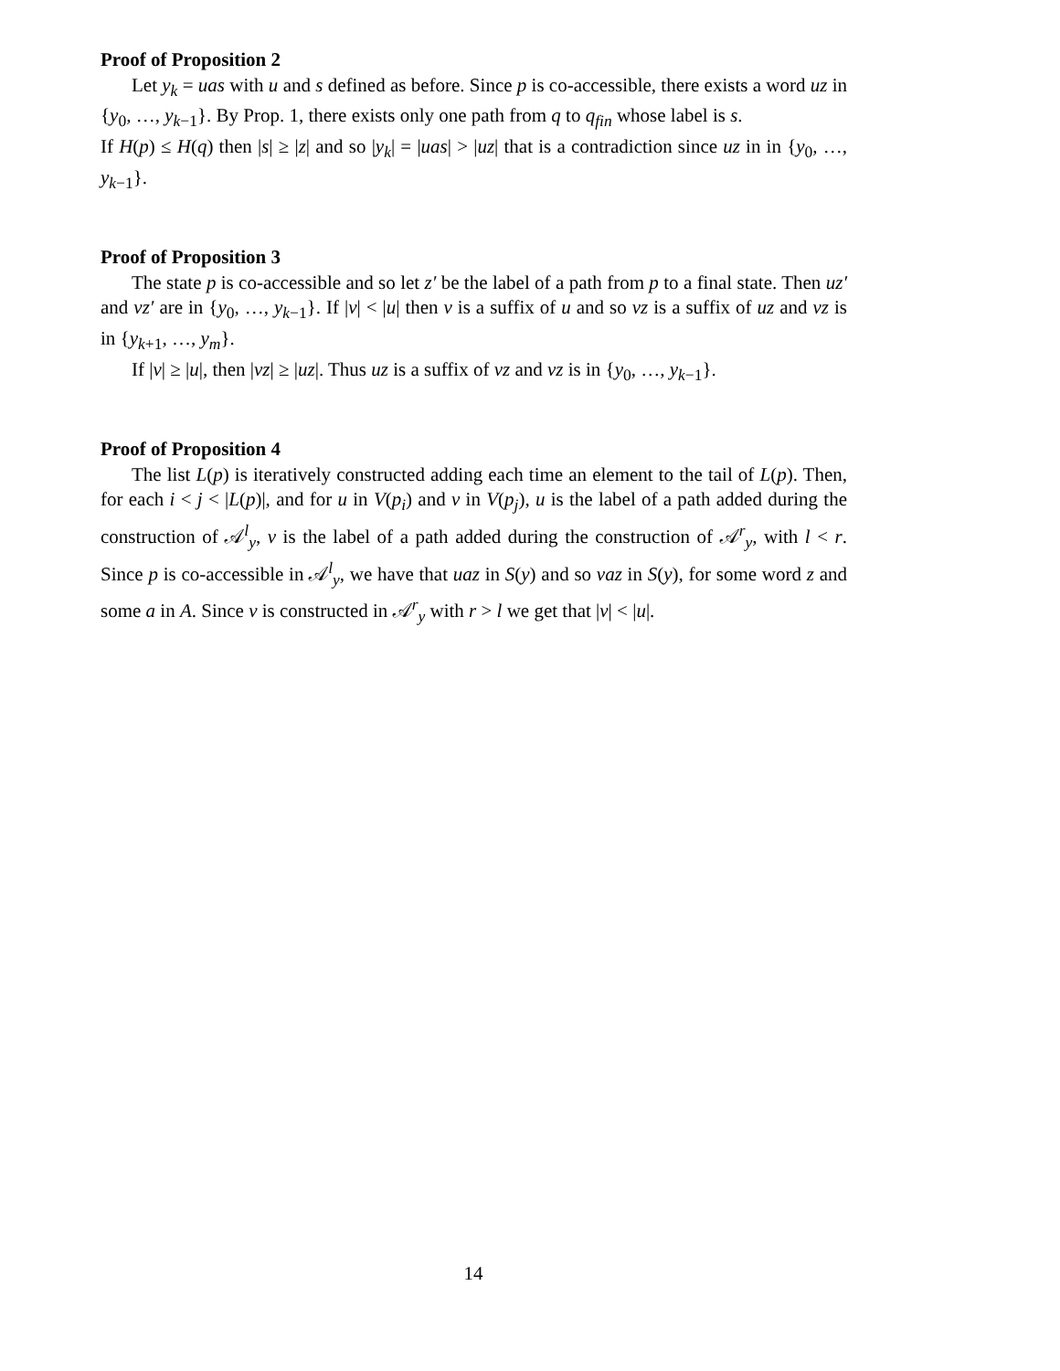Proof of Proposition 2
Let y<sub>k</sub> = uas with u and s defined as before. Since p is co-accessible, there exists a word uz in {y<sub>0</sub>, …, y<sub>k−1</sub>}. By Prop. 1, there exists only one path from q to q<sub>fin</sub> whose label is s.
If H(p) ≤ H(q) then |s| ≥ |z| and so |y<sub>k</sub>| = |uas| > |uz| that is a contradiction since uz in in {y<sub>0</sub>, …, y<sub>k−1</sub>}.
Proof of Proposition 3
The state p is co-accessible and so let z′ be the label of a path from p to a final state. Then uz′ and vz′ are in {y<sub>0</sub>, …, y<sub>k−1</sub>}. If |v| < |u| then v is a suffix of u and so vz is a suffix of uz and vz is in {y<sub>k+1</sub>, …, y<sub>m</sub>}.
If |v| ≥ |u|, then |vz| ≥ |uz|. Thus uz is a suffix of vz and vz is in {y<sub>0</sub>, …, y<sub>k−1</sub>}.
Proof of Proposition 4
The list L(p) is iteratively constructed adding each time an element to the tail of L(p). Then, for each i < j < |L(p)|, and for u in V(p<sub>i</sub>) and v in V(p<sub>j</sub>), u is the label of a path added during the construction of 𝒜<sup>l</sup><sub>y</sub>, v is the label of a path added during the construction of 𝒜<sup>r</sup><sub>y</sub>, with l < r. Since p is co-accessible in 𝒜<sup>l</sup><sub>y</sub>, we have that uaz in S(y) and so vaz in S(y), for some word z and some a in A. Since v is constructed in 𝒜<sup>r</sup><sub>y</sub> with r > l we get that |v| < |u|.
14